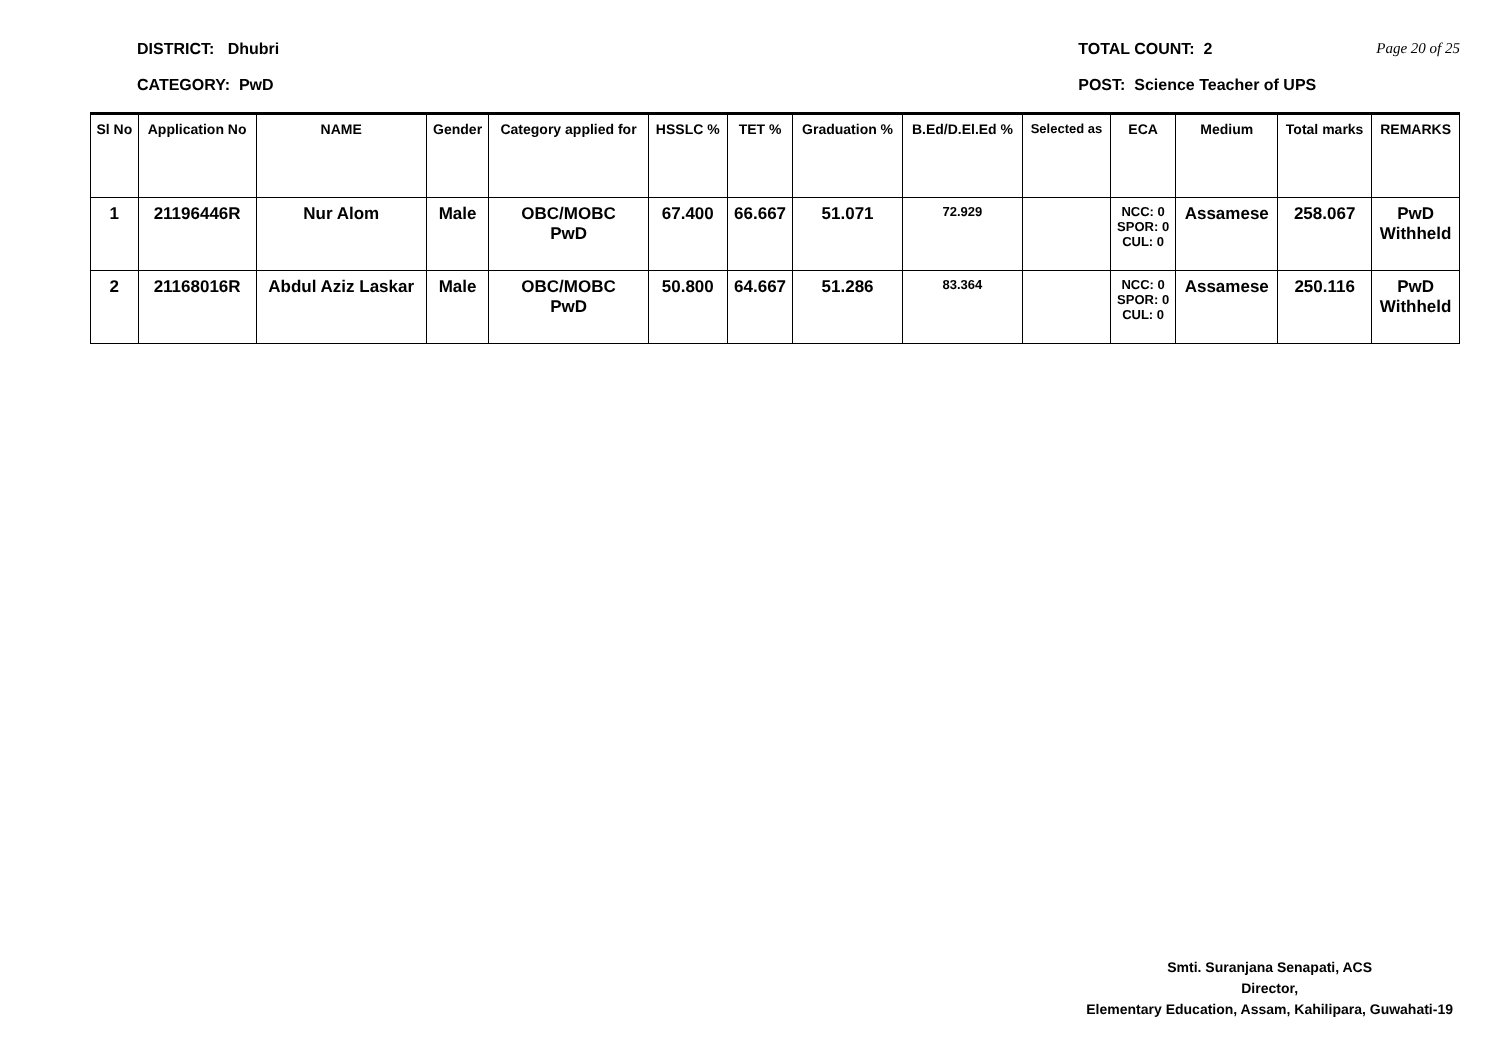DISTRICT: Dhubri
CATEGORY: PwD
TOTAL COUNT: 2
POST: Science Teacher of UPS
Page 20 of 25
| Sl No | Application No | NAME | Gender | Category applied for | HSSLC % | TET % | Graduation % | B.Ed/D.El.Ed % | Selected as | ECA | Medium | Total marks | REMARKS |
| --- | --- | --- | --- | --- | --- | --- | --- | --- | --- | --- | --- | --- | --- |
| 1 | 21196446R | Nur Alom | Male | OBC/MOBC PwD | 67.400 | 66.667 | 51.071 | 72.929 | | NCC: 0 SPOR: 0 CUL: 0 | Assamese | 258.067 | PwD Withheld |
| 2 | 21168016R | Abdul Aziz Laskar | Male | OBC/MOBC PwD | 50.800 | 64.667 | 51.286 | 83.364 | | NCC: 0 SPOR: 0 CUL: 0 | Assamese | 250.116 | PwD Withheld |
Smti. Suranjana Senapati, ACS
Director,
Elementary Education, Assam, Kahilipara, Guwahati-19